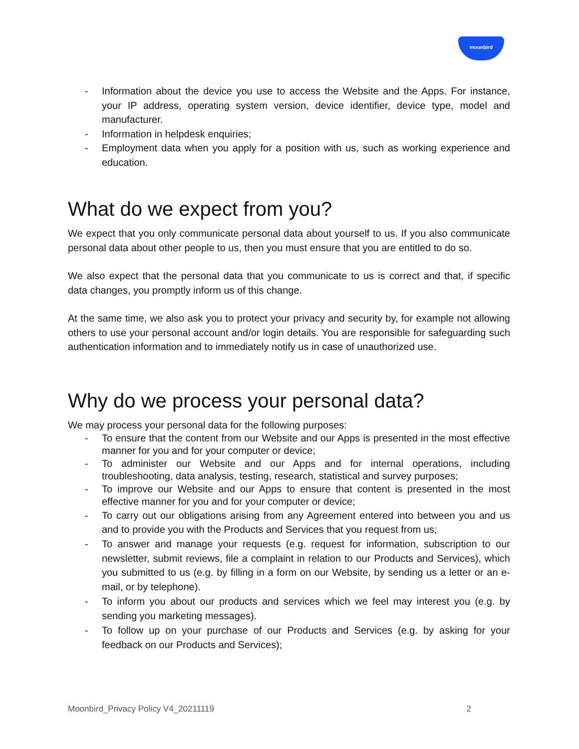moonbird
- Information about the device you use to access the Website and the Apps. For instance, your IP address, operating system version, device identifier, device type, model and manufacturer.
- Information in helpdesk enquiries;
- Employment data when you apply for a position with us, such as working experience and education.
What do we expect from you?
We expect that you only communicate personal data about yourself to us. If you also communicate personal data about other people to us, then you must ensure that you are entitled to do so.
We also expect that the personal data that you communicate to us is correct and that, if specific data changes, you promptly inform us of this change.
At the same time, we also ask you to protect your privacy and security by, for example not allowing others to use your personal account and/or login details. You are responsible for safeguarding such authentication information and to immediately notify us in case of unauthorized use.
Why do we process your personal data?
We may process your personal data for the following purposes:
- To ensure that the content from our Website and our Apps is presented in the most effective manner for you and for your computer or device;
- To administer our Website and our Apps and for internal operations, including troubleshooting, data analysis, testing, research, statistical and survey purposes;
- To improve our Website and our Apps to ensure that content is presented in the most effective manner for you and for your computer or device;
- To carry out our obligations arising from any Agreement entered into between you and us and to provide you with the Products and Services that you request from us;
- To answer and manage your requests (e.g. request for information, subscription to our newsletter, submit reviews, file a complaint in relation to our Products and Services), which you submitted to us (e.g. by filling in a form on our Website, by sending us a letter or an e-mail, or by telephone).
- To inform you about our products and services which we feel may interest you (e.g. by sending you marketing messages).
- To follow up on your purchase of our Products and Services (e.g. by asking for your feedback on our Products and Services);
Moonbird_Privacy Policy V4_20211119 2